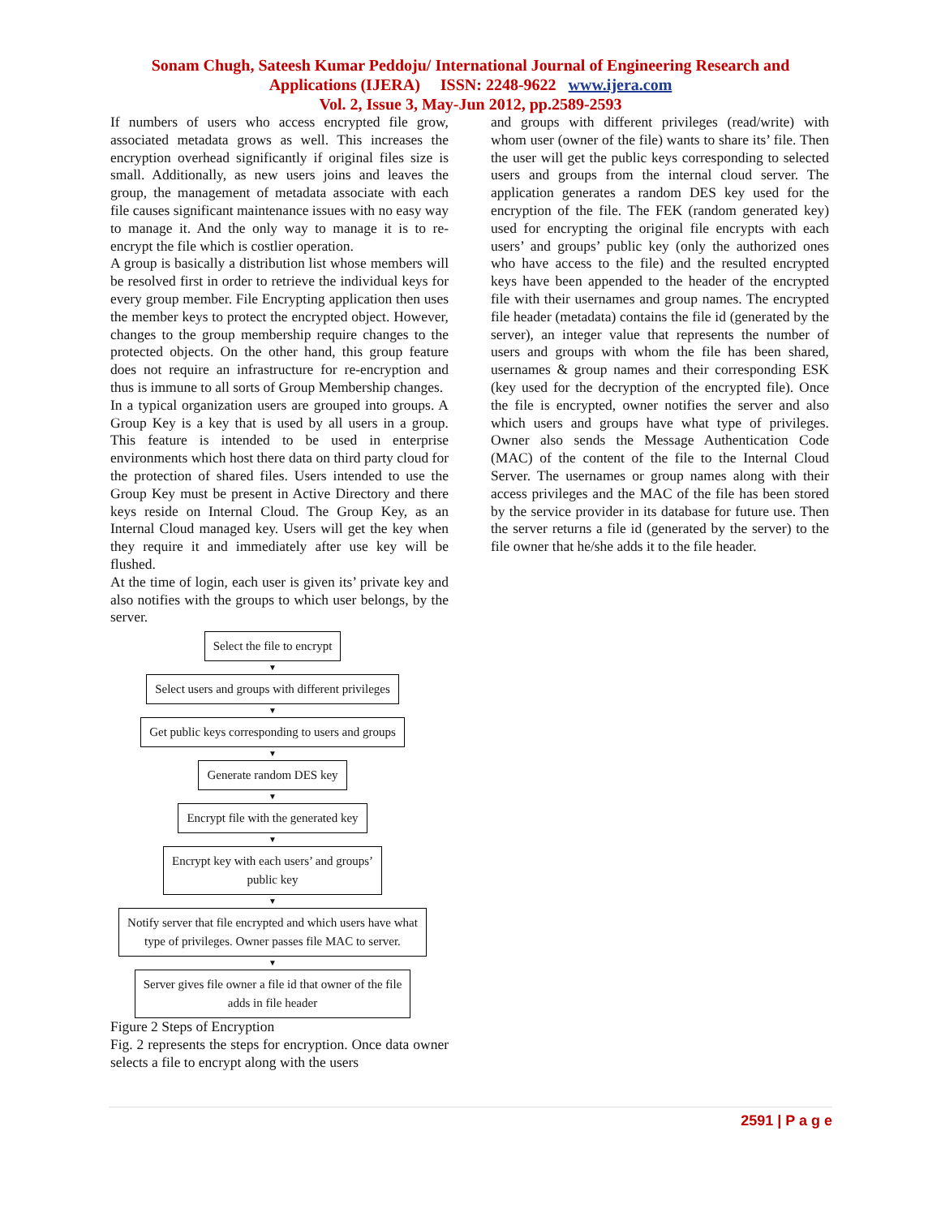Sonam Chugh, Sateesh Kumar Peddoju/ International Journal of Engineering Research and
Applications (IJERA) ISSN: 2248-9622 www.ijera.com
Vol. 2, Issue 3, May-Jun 2012, pp.2589-2593
If numbers of users who access encrypted file grow, associated metadata grows as well. This increases the encryption overhead significantly if original files size is small. Additionally, as new users joins and leaves the group, the management of metadata associate with each file causes significant maintenance issues with no easy way to manage it. And the only way to manage it is to re-encrypt the file which is costlier operation.
A group is basically a distribution list whose members will be resolved first in order to retrieve the individual keys for every group member. File Encrypting application then uses the member keys to protect the encrypted object. However, changes to the group membership require changes to the protected objects. On the other hand, this group feature does not require an infrastructure for re-encryption and thus is immune to all sorts of Group Membership changes.
In a typical organization users are grouped into groups. A Group Key is a key that is used by all users in a group. This feature is intended to be used in enterprise environments which host there data on third party cloud for the protection of shared files. Users intended to use the Group Key must be present in Active Directory and there keys reside on Internal Cloud. The Group Key, as an Internal Cloud managed key. Users will get the key when they require it and immediately after use key will be flushed.
At the time of login, each user is given its’ private key and also notifies with the groups to which user belongs, by the server.
Select the file to encrypt
▼
Select users and groups with different privileges
▼
Get public keys corresponding to users and groups
▼
Generate random DES key
▼
Encrypt file with the generated key
▼
Encrypt key with each users’ and groups’
public key
▼
Notify server that file encrypted and which users have what
type of privileges. Owner passes file MAC to server.
▼
Server gives file owner a file id that owner of the file
adds in file header
Figure 2 Steps of Encryption
Fig. 2 represents the steps for encryption. Once data owner selects a file to encrypt along with the users
and groups with different privileges (read/write) with whom user (owner of the file) wants to share its’ file. Then the user will get the public keys corresponding to selected users and groups from the internal cloud server. The application generates a random DES key used for the encryption of the file. The FEK (random generated key) used for encrypting the original file encrypts with each users’ and groups’ public key (only the authorized ones who have access to the file) and the resulted encrypted keys have been appended to the header of the encrypted file with their usernames and group names. The encrypted file header (metadata) contains the file id (generated by the server), an integer value that represents the number of users and groups with whom the file has been shared, usernames & group names and their corresponding ESK (key used for the decryption of the encrypted file). Once the file is encrypted, owner notifies the server and also which users and groups have what type of privileges. Owner also sends the Message Authentication Code (MAC) of the content of the file to the Internal Cloud Server. The usernames or group names along with their access privileges and the MAC of the file has been stored by the service provider in its database for future use. Then the server returns a file id (generated by the server) to the file owner that he/she adds it to the file header.
2591 | P a g e